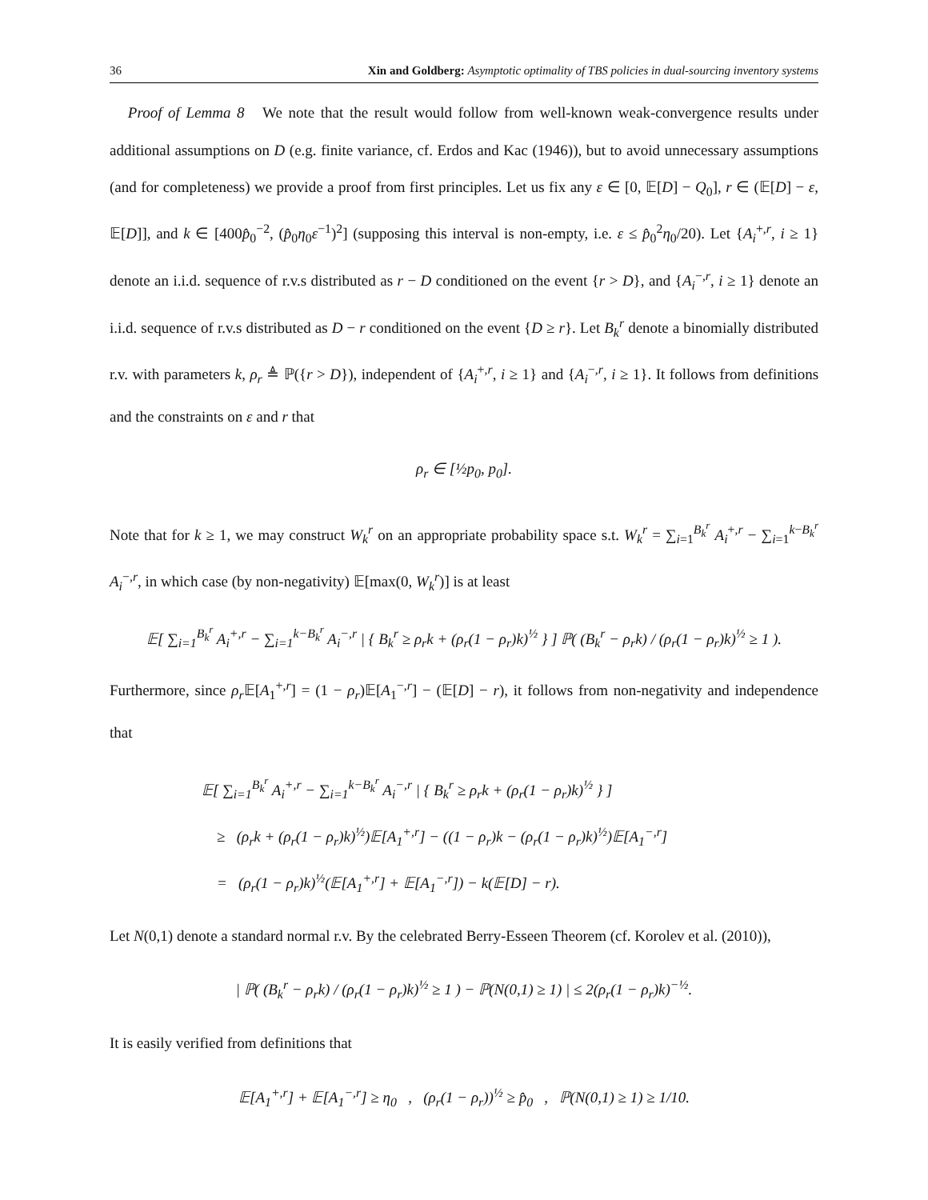36 Xin and Goldberg: Asymptotic optimality of TBS policies in dual-sourcing inventory systems
Proof of Lemma 8 We note that the result would follow from well-known weak-convergence results under additional assumptions on D (e.g. finite variance, cf. Erdos and Kac (1946)), but to avoid unnecessary assumptions (and for completeness) we provide a proof from first principles. Let us fix any ε ∈ [0, 𝔼[D] − Q<sub>0</sub>], r ∈ (𝔼[D] − ε, 𝔼[D]], and k ∈ [400p̂<sub>0</sub><sup>−2</sup>, (p̂<sub>0</sub>η<sub>0</sub>ε<sup>−1</sup>)<sup>2</sup>] (supposing this interval is non-empty, i.e. ε ≤ p̂<sub>0</sub><sup>2</sup>η<sub>0</sub>/20). Let {A<sub>i</sub><sup>+,r</sup>, i ≥ 1} denote an i.i.d. sequence of r.v.s distributed as r − D conditioned on the event {r > D}, and {A<sub>i</sub><sup>−,r</sup>, i ≥ 1} denote an i.i.d. sequence of r.v.s distributed as D − r conditioned on the event {D ≥ r}. Let B<sub>k</sub><sup>r</sup> denote a binomially distributed r.v. with parameters k, ρ<sub>r</sub> ≜ ℙ({r > D}), independent of {A<sub>i</sub><sup>+,r</sup>, i ≥ 1} and {A<sub>i</sub><sup>−,r</sup>, i ≥ 1}. It follows from definitions and the constraints on ε and r that
ρ<sub>r</sub> ∈ [½p<sub>0</sub>, p<sub>0</sub>].
Note that for k ≥ 1, we may construct W<sub>k</sub><sup>r</sup> on an appropriate probability space s.t. W<sub>k</sub><sup>r</sup> = ∑<sub>i=1</sub><sup>B<sub>k</sub><sup>r</sup></sup> A<sub>i</sub><sup>+,r</sup> − ∑<sub>i=1</sub><sup>k−B<sub>k</sub><sup>r</sup></sup> A<sub>i</sub><sup>−,r</sup>, in which case (by non-negativity) 𝔼[max(0, W<sub>k</sub><sup>r</sup>)] is at least
𝔼[ ∑<sub>i=1</sub><sup>B<sub>k</sub><sup>r</sup></sup> A<sub>i</sub><sup>+,r</sup> − ∑<sub>i=1</sub><sup>k−B<sub>k</sub><sup>r</sup></sup> A<sub>i</sub><sup>−,r</sup> | { B<sub>k</sub><sup>r</sup> ≥ ρ<sub>r</sub>k + (ρ<sub>r</sub>(1 − ρ<sub>r</sub>)k)<sup>½</sup> } ] ℙ( (B<sub>k</sub><sup>r</sup> − ρ<sub>r</sub>k) / (ρ<sub>r</sub>(1 − ρ<sub>r</sub>)k)<sup>½</sup> ≥ 1 ).
Furthermore, since ρ<sub>r</sub>𝔼[A<sub>1</sub><sup>+,r</sup>] = (1 − ρ<sub>r</sub>)𝔼[A<sub>1</sub><sup>−,r</sup>] − (𝔼[D] − r), it follows from non-negativity and independence that
𝔼[ ∑<sub>i=1</sub><sup>B<sub>k</sub><sup>r</sup></sup> A<sub>i</sub><sup>+,r</sup> − ∑<sub>i=1</sub><sup>k−B<sub>k</sub><sup>r</sup></sup> A<sub>i</sub><sup>−,r</sup> | { B<sub>k</sub><sup>r</sup> ≥ ρ<sub>r</sub>k + (ρ<sub>r</sub>(1 − ρ<sub>r</sub>)k)<sup>½</sup> } ]
≥ (ρ<sub>r</sub>k + (ρ<sub>r</sub>(1 − ρ<sub>r</sub>)k)<sup>½</sup>)𝔼[A<sub>1</sub><sup>+,r</sup>] − ((1 − ρ<sub>r</sub>)k − (ρ<sub>r</sub>(1 − ρ<sub>r</sub>)k)<sup>½</sup>)𝔼[A<sub>1</sub><sup>−,r</sup>]
= (ρ<sub>r</sub>(1 − ρ<sub>r</sub>)k)<sup>½</sup>(𝔼[A<sub>1</sub><sup>+,r</sup>] + 𝔼[A<sub>1</sub><sup>−,r</sup>]) − k(𝔼[D] − r).
Let N(0,1) denote a standard normal r.v. By the celebrated Berry-Esseen Theorem (cf. Korolev et al. (2010)),
| ℙ( (B<sub>k</sub><sup>r</sup> − ρ<sub>r</sub>k) / (ρ<sub>r</sub>(1 − ρ<sub>r</sub>)k)<sup>½</sup> ≥ 1 ) − ℙ(N(0,1) ≥ 1) | ≤ 2(ρ<sub>r</sub>(1 − ρ<sub>r</sub>)k)<sup>−½</sup>.
It is easily verified from definitions that
𝔼[A<sub>1</sub><sup>+,r</sup>] + 𝔼[A<sub>1</sub><sup>−,r</sup>] ≥ η<sub>0</sub> , (ρ<sub>r</sub>(1 − ρ<sub>r</sub>))<sup>½</sup> ≥ p̂<sub>0</sub> , ℙ(N(0,1) ≥ 1) ≥ 1/10.